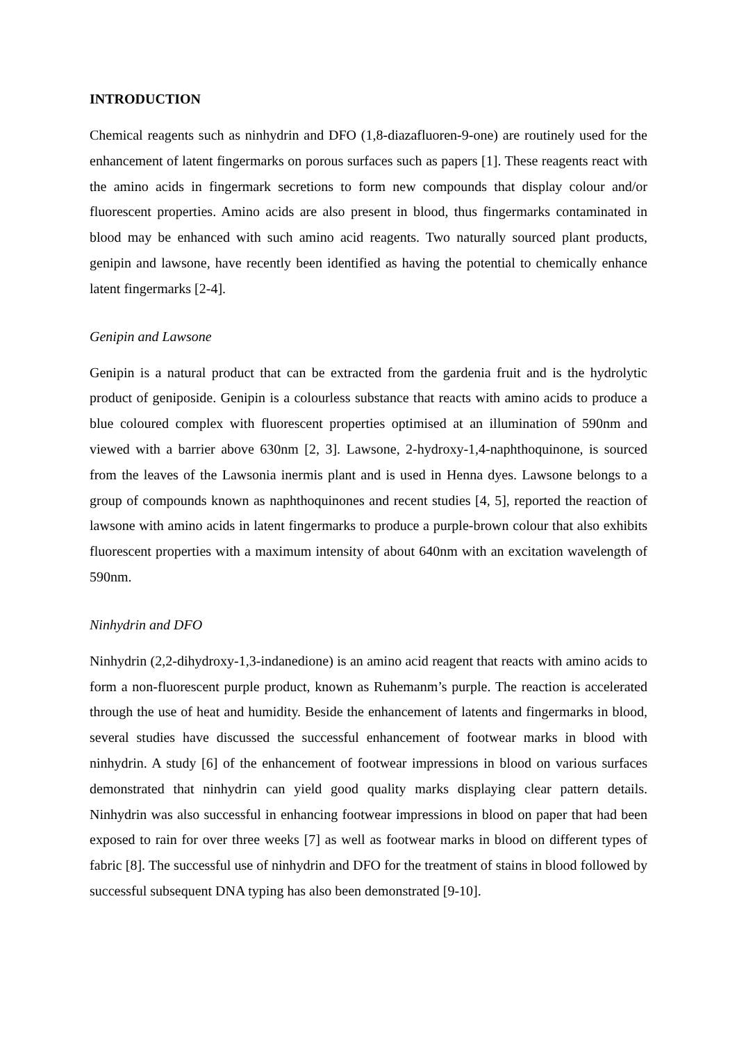INTRODUCTION
Chemical reagents such as ninhydrin and DFO (1,8-diazafluoren-9-one) are routinely used for the enhancement of latent fingermarks on porous surfaces such as papers [1]. These reagents react with the amino acids in fingermark secretions to form new compounds that display colour and/or fluorescent properties. Amino acids are also present in blood, thus fingermarks contaminated in blood may be enhanced with such amino acid reagents. Two naturally sourced plant products, genipin and lawsone, have recently been identified as having the potential to chemically enhance latent fingermarks [2-4].
Genipin and Lawsone
Genipin is a natural product that can be extracted from the gardenia fruit and is the hydrolytic product of geniposide. Genipin is a colourless substance that reacts with amino acids to produce a blue coloured complex with fluorescent properties optimised at an illumination of 590nm and viewed with a barrier above 630nm [2, 3]. Lawsone, 2-hydroxy-1,4-naphthoquinone, is sourced from the leaves of the Lawsonia inermis plant and is used in Henna dyes. Lawsone belongs to a group of compounds known as naphthoquinones and recent studies [4, 5], reported the reaction of lawsone with amino acids in latent fingermarks to produce a purple-brown colour that also exhibits fluorescent properties with a maximum intensity of about 640nm with an excitation wavelength of 590nm.
Ninhydrin and DFO
Ninhydrin (2,2-dihydroxy-1,3-indanedione) is an amino acid reagent that reacts with amino acids to form a non-fluorescent purple product, known as Ruhemanm’s purple. The reaction is accelerated through the use of heat and humidity. Beside the enhancement of latents and fingermarks in blood, several studies have discussed the successful enhancement of footwear marks in blood with ninhydrin. A study [6] of the enhancement of footwear impressions in blood on various surfaces demonstrated that ninhydrin can yield good quality marks displaying clear pattern details. Ninhydrin was also successful in enhancing footwear impressions in blood on paper that had been exposed to rain for over three weeks [7] as well as footwear marks in blood on different types of fabric [8]. The successful use of ninhydrin and DFO for the treatment of stains in blood followed by successful subsequent DNA typing has also been demonstrated [9-10].